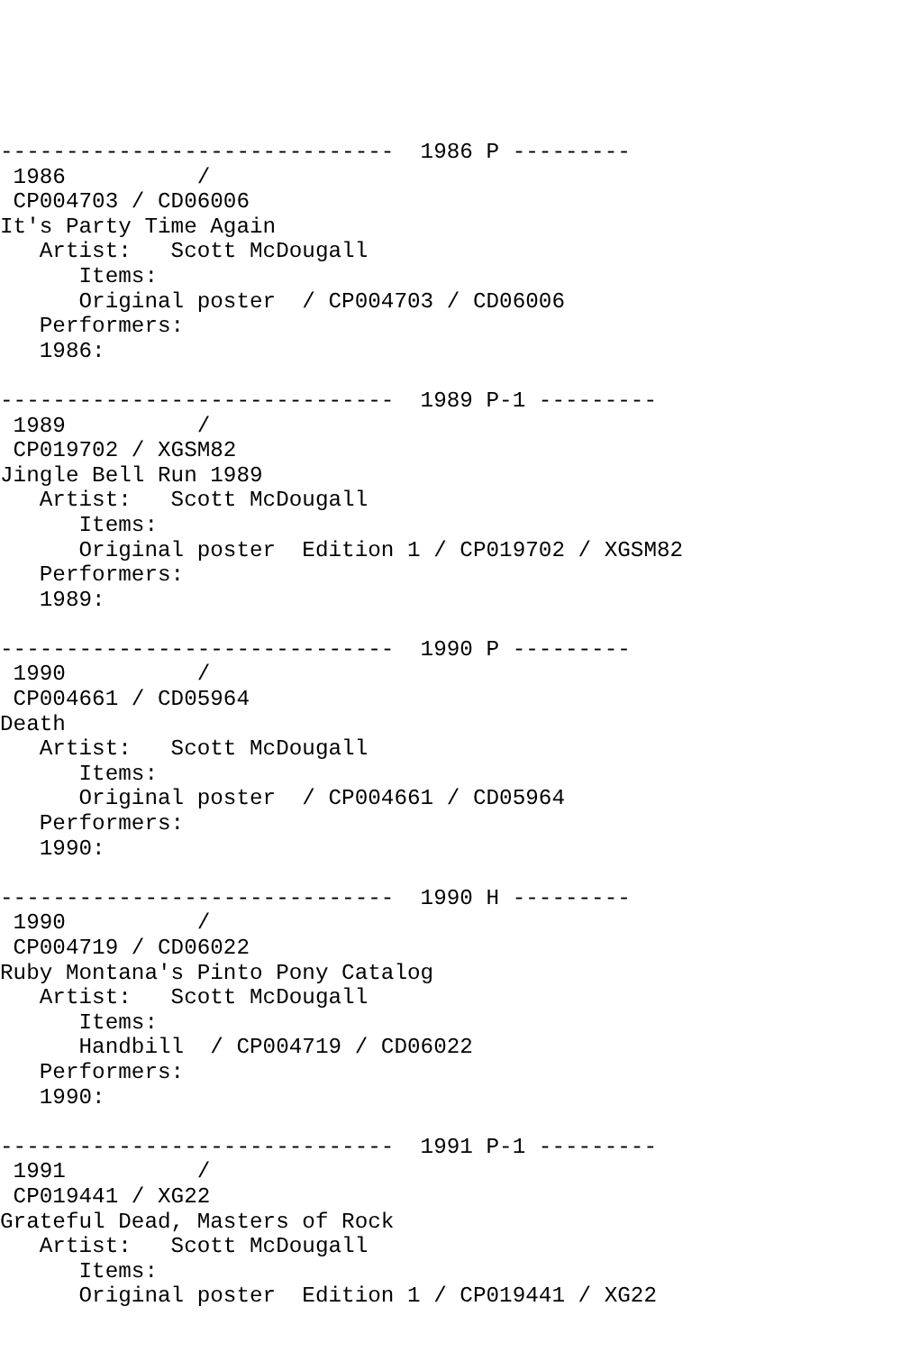------------------------------  1986 P ---------
 1986          /
 CP004703 / CD06006
It's Party Time Again
   Artist:   Scott McDougall
      Items:
      Original poster  / CP004703 / CD06006
   Performers:
   1986:

------------------------------  1989 P-1 ---------
 1989          /
 CP019702 / XGSM82
Jingle Bell Run 1989
   Artist:   Scott McDougall
      Items:
      Original poster  Edition 1 / CP019702 / XGSM82
   Performers:
   1989:

------------------------------  1990 P ---------
 1990          /
 CP004661 / CD05964
Death
   Artist:   Scott McDougall
      Items:
      Original poster  / CP004661 / CD05964
   Performers:
   1990:

------------------------------  1990 H ---------
 1990          /
 CP004719 / CD06022
Ruby Montana's Pinto Pony Catalog
   Artist:   Scott McDougall
      Items:
      Handbill  / CP004719 / CD06022
   Performers:
   1990:

------------------------------  1991 P-1 ---------
 1991          /
 CP019441 / XG22
Grateful Dead, Masters of Rock
   Artist:   Scott McDougall
      Items:
      Original poster  Edition 1 / CP019441 / XG22